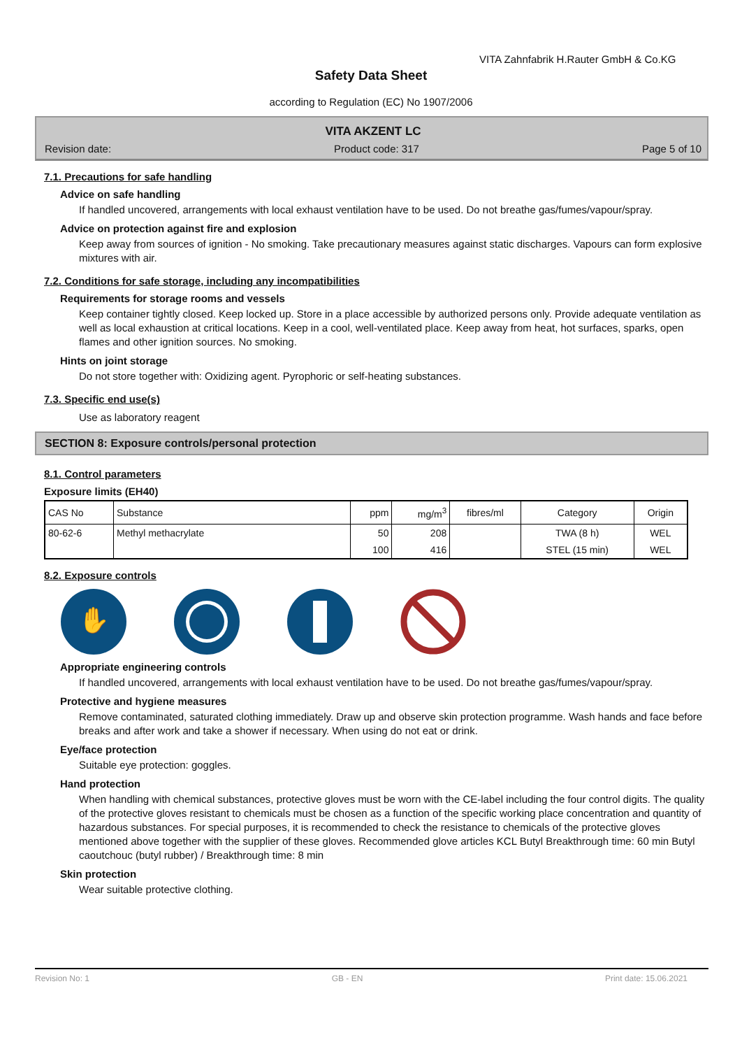VITA Zahnfabrik H.Rauter GmbH & Co.KG
Safety Data Sheet
according to Regulation (EC) No 1907/2006
VITA AKZENT LC
Revision date: Product code: 317 Page 5 of 10
7.1. Precautions for safe handling
Advice on safe handling
If handled uncovered, arrangements with local exhaust ventilation have to be used. Do not breathe gas/fumes/vapour/spray.
Advice on protection against fire and explosion
Keep away from sources of ignition - No smoking. Take precautionary measures against static discharges. Vapours can form explosive mixtures with air.
7.2. Conditions for safe storage, including any incompatibilities
Requirements for storage rooms and vessels
Keep container tightly closed. Keep locked up. Store in a place accessible by authorized persons only. Provide adequate ventilation as well as local exhaustion at critical locations. Keep in a cool, well-ventilated place. Keep away from heat, hot surfaces, sparks, open flames and other ignition sources. No smoking.
Hints on joint storage
Do not store together with: Oxidizing agent. Pyrophoric or self-heating substances.
7.3. Specific end use(s)
Use as laboratory reagent
SECTION 8: Exposure controls/personal protection
8.1. Control parameters
Exposure limits (EH40)
| CAS No | Substance | ppm | mg/m<sup>3</sup> | fibres/ml | Category | Origin |
| --- | --- | --- | --- | --- | --- | --- |
| 80-62-6 | Methyl methacrylate | 50 | 208 | | TWA (8 h) | WEL |
| | | 100 | 416 | | STEL (15 min) | WEL |
8.2. Exposure controls
✋
Appropriate engineering controls
If handled uncovered, arrangements with local exhaust ventilation have to be used. Do not breathe gas/fumes/vapour/spray.
Protective and hygiene measures
Remove contaminated, saturated clothing immediately. Draw up and observe skin protection programme. Wash hands and face before breaks and after work and take a shower if necessary. When using do not eat or drink.
Eye/face protection
Suitable eye protection: goggles.
Hand protection
When handling with chemical substances, protective gloves must be worn with the CE-label including the four control digits. The quality of the protective gloves resistant to chemicals must be chosen as a function of the specific working place concentration and quantity of hazardous substances. For special purposes, it is recommended to check the resistance to chemicals of the protective gloves mentioned above together with the supplier of these gloves. Recommended glove articles KCL Butyl Breakthrough time: 60 min Butyl caoutchouc (butyl rubber) / Breakthrough time: 8 min
Skin protection
Wear suitable protective clothing.
Revision No: 1 GB - EN Print date: 15.06.2021